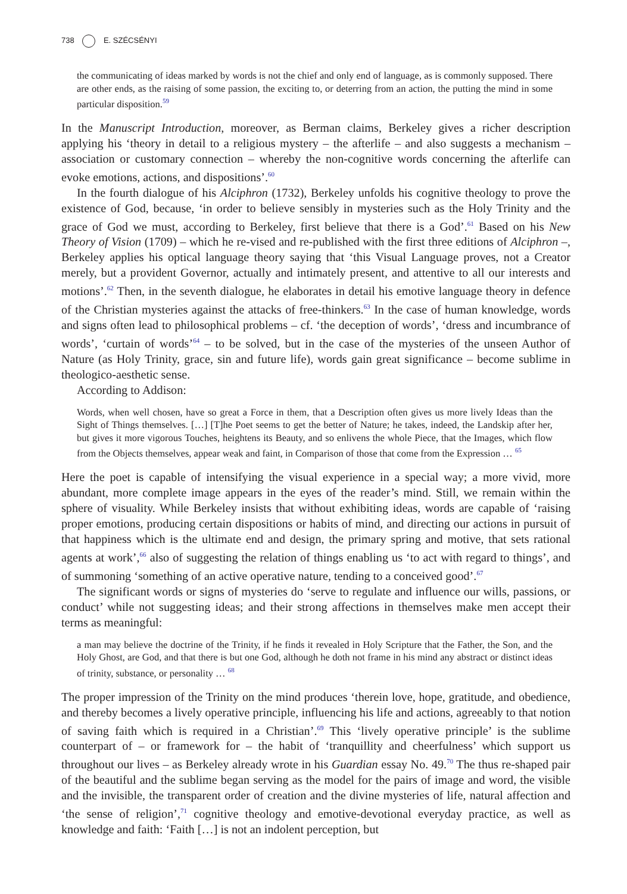738 E. SZÉCSÉNYI
the communicating of ideas marked by words is not the chief and only end of language, as is commonly supposed. There are other ends, as the raising of some passion, the exciting to, or deterring from an action, the putting the mind in some particular disposition.<sup>59</sup>
In the Manuscript Introduction, moreover, as Berman claims, Berkeley gives a richer description applying his ‘theory in detail to a religious mystery – the afterlife – and also suggests a mechanism – association or customary connection – whereby the non-cognitive words concerning the afterlife can evoke emotions, actions, and dispositions’.<sup>60</sup>
In the fourth dialogue of his Alciphron (1732), Berkeley unfolds his cognitive theology to prove the existence of God, because, ‘in order to believe sensibly in mysteries such as the Holy Trinity and the grace of God we must, according to Berkeley, first believe that there is a God’.<sup>61</sup> Based on his New Theory of Vision (1709) – which he re-vised and re-published with the first three editions of Alciphron –, Berkeley applies his optical language theory saying that ‘this Visual Language proves, not a Creator merely, but a provident Governor, actually and intimately present, and attentive to all our interests and motions’.<sup>62</sup> Then, in the seventh dialogue, he elaborates in detail his emotive language theory in defence of the Christian mysteries against the attacks of free-thinkers.<sup>63</sup> In the case of human knowledge, words and signs often lead to philosophical problems – cf. ‘the deception of words’, ‘dress and incumbrance of words’, ‘curtain of words’<sup>64</sup> – to be solved, but in the case of the mysteries of the unseen Author of Nature (as Holy Trinity, grace, sin and future life), words gain great significance – become sublime in theologico-aesthetic sense.
According to Addison:
Words, when well chosen, have so great a Force in them, that a Description often gives us more lively Ideas than the Sight of Things themselves. […] [T]he Poet seems to get the better of Nature; he takes, indeed, the Landskip after her, but gives it more vigorous Touches, heightens its Beauty, and so enlivens the whole Piece, that the Images, which flow from the Objects themselves, appear weak and faint, in Comparison of those that come from the Expression … <sup>65</sup>
Here the poet is capable of intensifying the visual experience in a special way; a more vivid, more abundant, more complete image appears in the eyes of the reader’s mind. Still, we remain within the sphere of visuality. While Berkeley insists that without exhibiting ideas, words are capable of ‘raising proper emotions, producing certain dispositions or habits of mind, and directing our actions in pursuit of that happiness which is the ultimate end and design, the primary spring and motive, that sets rational agents at work’,<sup>66</sup> also of suggesting the relation of things enabling us ‘to act with regard to things’, and of summoning ‘something of an active operative nature, tending to a conceived good’.<sup>67</sup>
The significant words or signs of mysteries do ‘serve to regulate and influence our wills, passions, or conduct’ while not suggesting ideas; and their strong affections in themselves make men accept their terms as meaningful:
a man may believe the doctrine of the Trinity, if he finds it revealed in Holy Scripture that the Father, the Son, and the Holy Ghost, are God, and that there is but one God, although he doth not frame in his mind any abstract or distinct ideas of trinity, substance, or personality … <sup>68</sup>
The proper impression of the Trinity on the mind produces ‘therein love, hope, gratitude, and obedience, and thereby becomes a lively operative principle, influencing his life and actions, agreeably to that notion of saving faith which is required in a Christian’.<sup>69</sup> This ‘lively operative principle’ is the sublime counterpart of – or framework for – the habit of ‘tranquillity and cheerfulness’ which support us throughout our lives – as Berkeley already wrote in his Guardian essay No. 49.<sup>70</sup> The thus re-shaped pair of the beautiful and the sublime began serving as the model for the pairs of image and word, the visible and the invisible, the transparent order of creation and the divine mysteries of life, natural affection and ‘the sense of religion’,<sup>71</sup> cognitive theology and emotive-devotional everyday practice, as well as knowledge and faith: ‘Faith […] is not an indolent perception, but